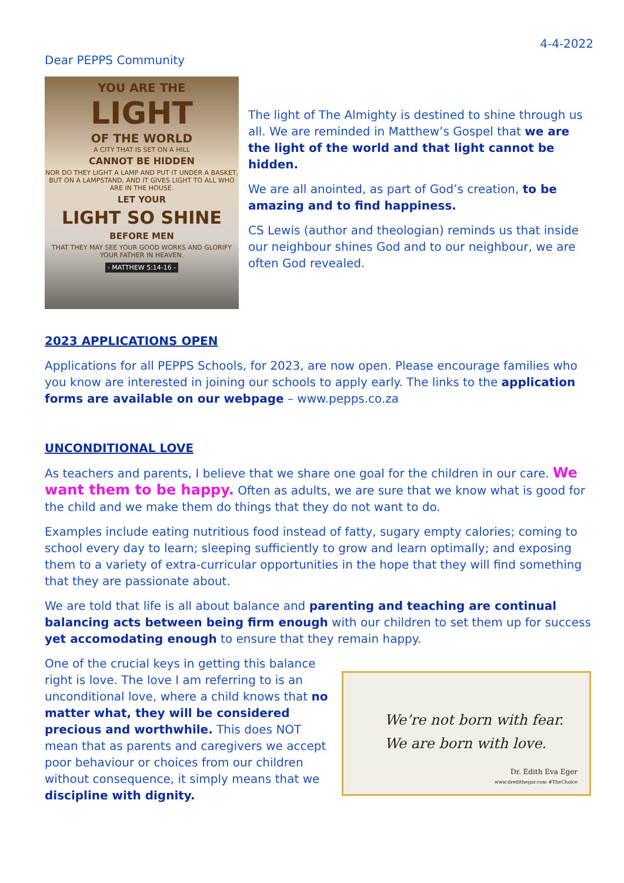4-4-2022
Dear PEPPS Community
YOU ARE THE
LIGHT
OF THE WORLD
A CITY THAT IS SET ON A HILL
CANNOT BE HIDDEN
NOR DO THEY LIGHT A LAMP AND PUT IT UNDER A BASKET, BUT ON A LAMPSTAND, AND IT GIVES LIGHT TO ALL WHO ARE IN THE HOUSE.
LET YOUR
LIGHT SO SHINE
BEFORE MEN
THAT THEY MAY SEE YOUR GOOD WORKS AND GLORIFY YOUR FATHER IN HEAVEN.
- MATTHEW 5:14-16 -
The light of The Almighty is destined to shine through us all. We are reminded in Matthew’s Gospel that we are the light of the world and that light cannot be hidden.
We are all anointed, as part of God’s creation, to be amazing and to find happiness.
CS Lewis (author and theologian) reminds us that inside our neighbour shines God and to our neighbour, we are often God revealed.
2023 APPLICATIONS OPEN
Applications for all PEPPS Schools, for 2023, are now open. Please encourage families who you know are interested in joining our schools to apply early. The links to the application forms are available on our webpage – www.pepps.co.za
UNCONDITIONAL LOVE
As teachers and parents, I believe that we share one goal for the children in our care. We want them to be happy. Often as adults, we are sure that we know what is good for the child and we make them do things that they do not want to do.
Examples include eating nutritious food instead of fatty, sugary empty calories; coming to school every day to learn; sleeping sufficiently to grow and learn optimally; and exposing them to a variety of extra-curricular opportunities in the hope that they will find something that they are passionate about.
We are told that life is all about balance and parenting and teaching are continual balancing acts between being firm enough with our children to set them up for success yet accomodating enough to ensure that they remain happy.
One of the crucial keys in getting this balance right is love. The love I am referring to is an unconditional love, where a child knows that no matter what, they will be considered precious and worthwhile. This does NOT mean that as parents and caregivers we accept poor behaviour or choices from our children without consequence, it simply means that we discipline with dignity.
We’re not born with fear.
We are born with love.
Dr. Edith Eva Eger
www.dredithegar.com #TheChoice